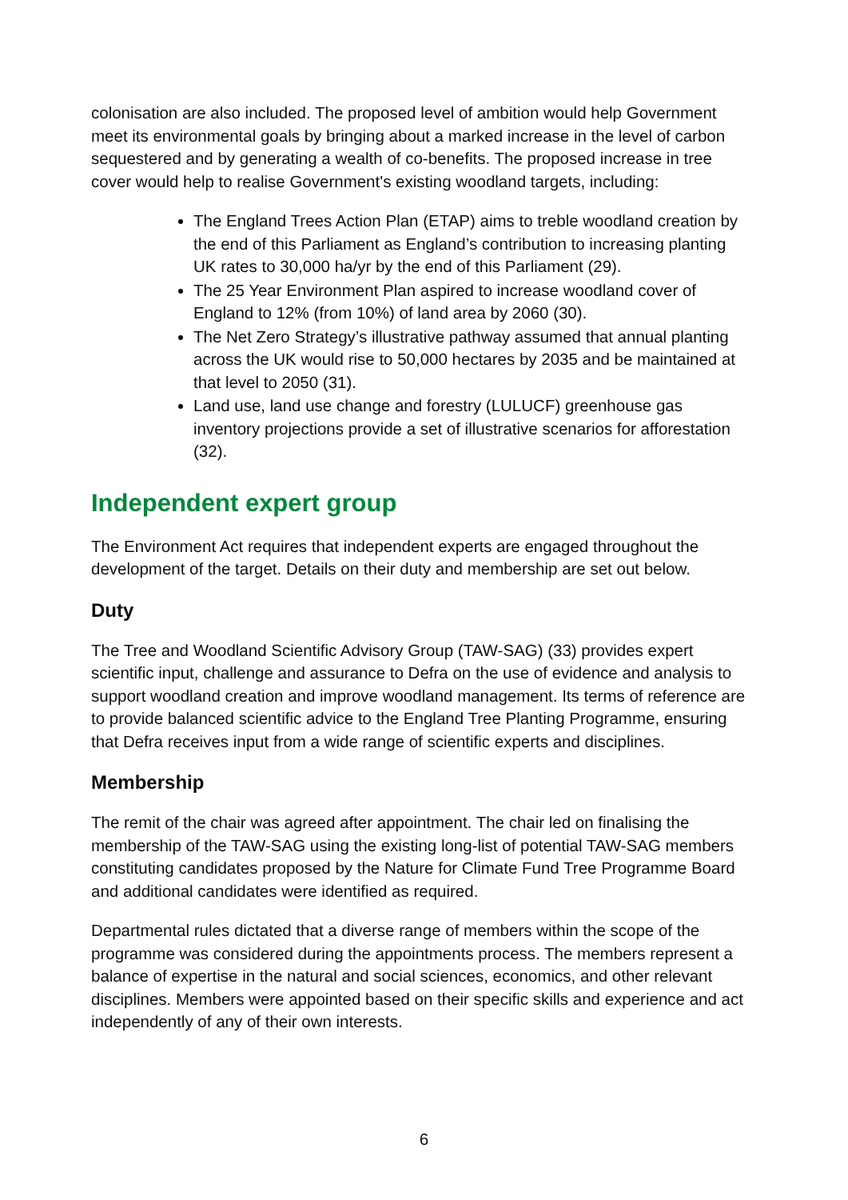colonisation are also included. The proposed level of ambition would help Government meet its environmental goals by bringing about a marked increase in the level of carbon sequestered and by generating a wealth of co-benefits. The proposed increase in tree cover would help to realise Government's existing woodland targets, including:
The England Trees Action Plan (ETAP) aims to treble woodland creation by the end of this Parliament as England’s contribution to increasing planting UK rates to 30,000 ha/yr by the end of this Parliament (29).
The 25 Year Environment Plan aspired to increase woodland cover of England to 12% (from 10%) of land area by 2060 (30).
The Net Zero Strategy’s illustrative pathway assumed that annual planting across the UK would rise to 50,000 hectares by 2035 and be maintained at that level to 2050 (31).
Land use, land use change and forestry (LULUCF) greenhouse gas inventory projections provide a set of illustrative scenarios for afforestation (32).
Independent expert group
The Environment Act requires that independent experts are engaged throughout the development of the target. Details on their duty and membership are set out below.
Duty
The Tree and Woodland Scientific Advisory Group (TAW-SAG) (33) provides expert scientific input, challenge and assurance to Defra on the use of evidence and analysis to support woodland creation and improve woodland management. Its terms of reference are to provide balanced scientific advice to the England Tree Planting Programme, ensuring that Defra receives input from a wide range of scientific experts and disciplines.
Membership
The remit of the chair was agreed after appointment. The chair led on finalising the membership of the TAW-SAG using the existing long-list of potential TAW-SAG members constituting candidates proposed by the Nature for Climate Fund Tree Programme Board and additional candidates were identified as required.
Departmental rules dictated that a diverse range of members within the scope of the programme was considered during the appointments process. The members represent a balance of expertise in the natural and social sciences, economics, and other relevant disciplines. Members were appointed based on their specific skills and experience and act independently of any of their own interests.
6